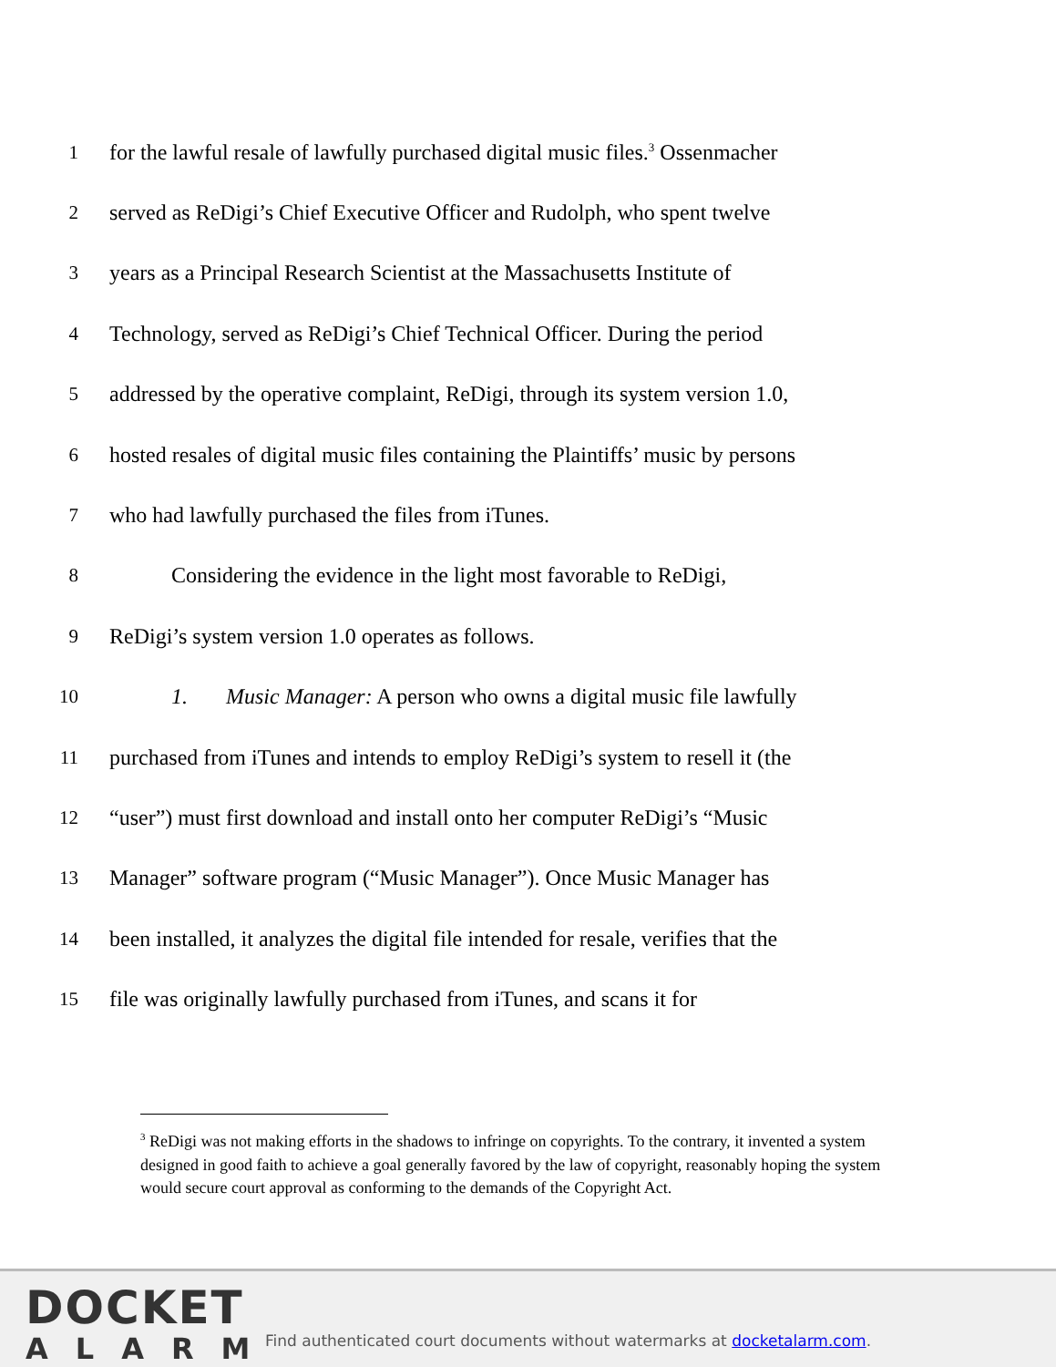1 for the lawful resale of lawfully purchased digital music files.<sup>3</sup> Ossenmacher
2 served as ReDigi’s Chief Executive Officer and Rudolph, who spent twelve
3 years as a Principal Research Scientist at the Massachusetts Institute of
4 Technology, served as ReDigi’s Chief Technical Officer. During the period
5 addressed by the operative complaint, ReDigi, through its system version 1.0,
6 hosted resales of digital music files containing the Plaintiffs’ music by persons
7 who had lawfully purchased the files from iTunes.
8 Considering the evidence in the light most favorable to ReDigi,
9 ReDigi’s system version 1.0 operates as follows.
10 1. Music Manager: A person who owns a digital music file lawfully
11 purchased from iTunes and intends to employ ReDigi’s system to resell it (the
12 “user”) must first download and install onto her computer ReDigi’s “Music
13 Manager” software program (“Music Manager”). Once Music Manager has
14 been installed, it analyzes the digital file intended for resale, verifies that the
15 file was originally lawfully purchased from iTunes, and scans it for
<sup>3</sup> ReDigi was not making efforts in the shadows to infringe on copyrights. To the contrary, it invented a system designed in good faith to achieve a goal generally favored by the law of copyright, reasonably hoping the system would secure court approval as conforming to the demands of the Copyright Act.
DOCKET
ALARM
Find authenticated court documents without watermarks at docketalarm.com.